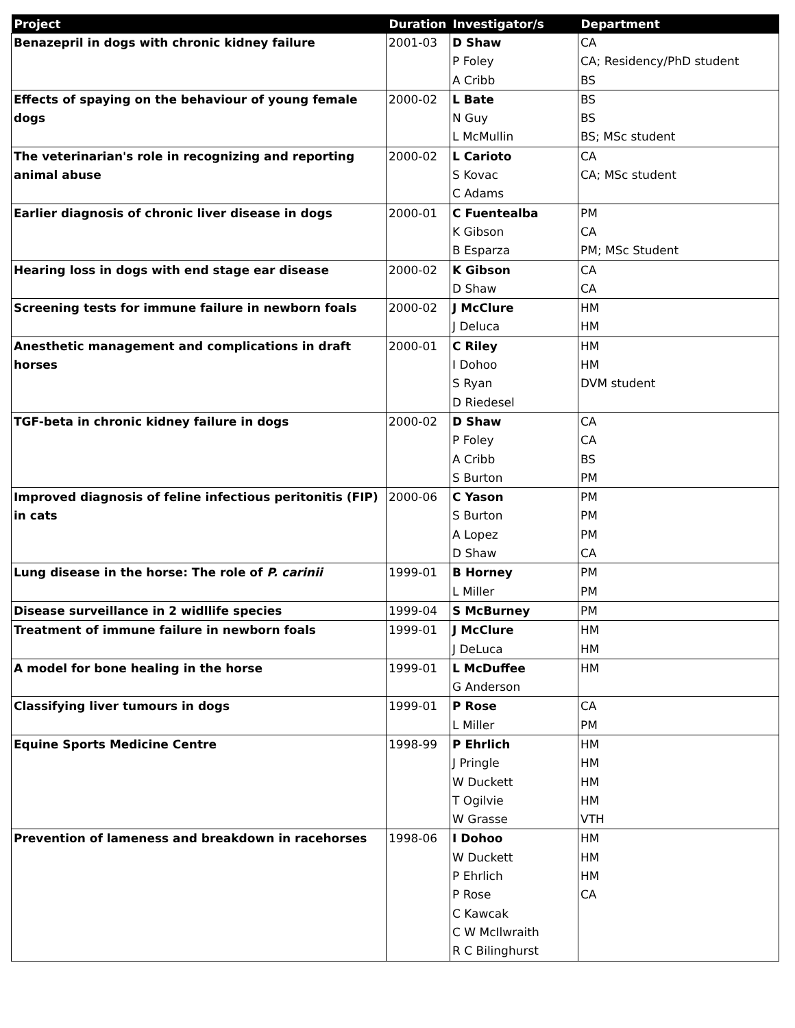| Project | Duration | Investigator/s | Department |
| --- | --- | --- | --- |
| Benazepril in dogs with chronic kidney failure | 2001-03 | D Shaw P Foley A Cribb | CA CA; Residency/PhD student BS |
| Effects of spaying on the behaviour of young female dogs | 2000-02 | L Bate N Guy L McMullin | BS BS BS; MSc student |
| The veterinarian's role in recognizing and reporting animal abuse | 2000-02 | L Carioto S Kovac C Adams | CA CA; MSc student |
| Earlier diagnosis of chronic liver disease in dogs | 2000-01 | C Fuentealba K Gibson B Esparza | PM CA PM; MSc Student |
| Hearing loss in dogs with end stage ear disease | 2000-02 | K Gibson D Shaw | CA CA |
| Screening tests for immune failure in newborn foals | 2000-02 | J McClure J Deluca | HM HM |
| Anesthetic management and complications in draft horses | 2000-01 | C Riley I Dohoo S Ryan D Riedesel | HM HM DVM student |
| TGF-beta in chronic kidney failure in dogs | 2000-02 | D Shaw P Foley A Cribb S Burton | CA CA BS PM |
| Improved diagnosis of feline infectious peritonitis (FIP) in cats | 2000-06 | C Yason S Burton A Lopez D Shaw | PM PM PM CA |
| Lung disease in the horse: The role of P. carinii | 1999-01 | B Horney L Miller | PM PM |
| Disease surveillance in 2 widllife species | 1999-04 | S McBurney | PM |
| Treatment of immune failure in newborn foals | 1999-01 | J McClure J DeLuca | HM HM |
| A model for bone healing in the horse | 1999-01 | L McDuffee G Anderson | HM |
| Classifying liver tumours in dogs | 1999-01 | P Rose L Miller | CA PM |
| Equine Sports Medicine Centre | 1998-99 | P Ehrlich J Pringle W Duckett T Ogilvie W Grasse | HM HM HM HM VTH |
| Prevention of lameness and breakdown in racehorses | 1998-06 | I Dohoo W Duckett P Ehrlich P Rose C Kawcak C W McIlwraith R C Bilinghurst | HM HM HM CA |